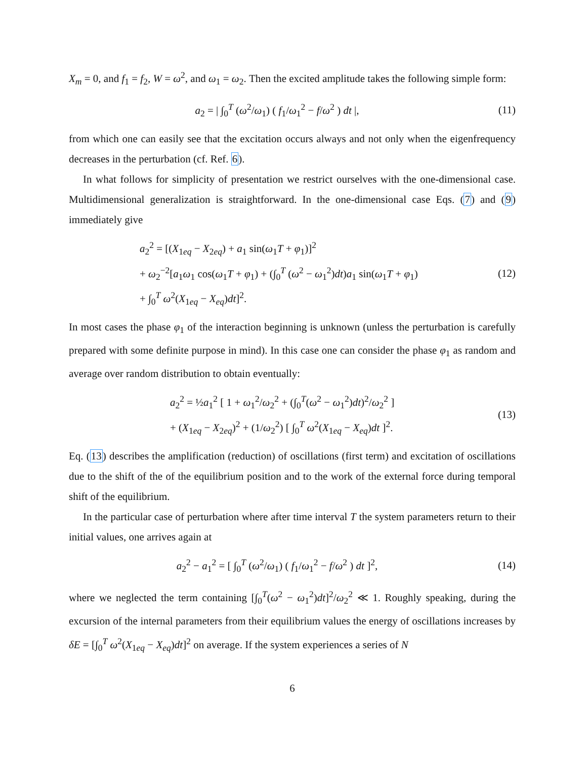X<sub>m</sub> = 0, and f<sub>1</sub> = f<sub>2</sub>, W = ω<sup>2</sup>, and ω<sub>1</sub> = ω<sub>2</sub>. Then the excited amplitude takes the following simple form:
a<sub>2</sub> = | ∫<sub>0</sub><sup>T</sup> (ω<sup>2</sup>/ω<sub>1</sub>) ( f<sub>1</sub>/ω<sub>1</sub><sup>2</sup> − f/ω<sup>2</sup> ) dt |,
(11)
from which one can easily see that the excitation occurs always and not only when the eigenfrequency decreases in the perturbation (cf. Ref. 6).
In what follows for simplicity of presentation we restrict ourselves with the one-dimensional case. Multidimensional generalization is straightforward. In the one-dimensional case Eqs. (7) and (9) immediately give
a<sub>2</sub><sup>2</sup> = [(X<sub>1eq</sub> − X<sub>2eq</sub>) + a<sub>1</sub> sin(ω<sub>1</sub>T + φ<sub>1</sub>)]<sup>2</sup>
+ ω<sub>2</sub><sup>−2</sup>[a<sub>1</sub>ω<sub>1</sub> cos(ω<sub>1</sub>T + φ<sub>1</sub>) + (∫<sub>0</sub><sup>T</sup> (ω<sup>2</sup> − ω<sub>1</sub><sup>2</sup>)dt)a<sub>1</sub> sin(ω<sub>1</sub>T + φ<sub>1</sub>)
+ ∫<sub>0</sub><sup>T</sup> ω<sup>2</sup>(X<sub>1eq</sub> − X<sub>eq</sub>)dt]<sup>2</sup>.
(12)
In most cases the phase φ<sub>1</sub> of the interaction beginning is unknown (unless the perturbation is carefully prepared with some definite purpose in mind). In this case one can consider the phase φ<sub>1</sub> as random and average over random distribution to obtain eventually:
a<sub>2</sub><sup>2</sup> = ½a<sub>1</sub><sup>2</sup> [ 1 + ω<sub>1</sub><sup>2</sup>/ω<sub>2</sub><sup>2</sup> + (∫<sub>0</sub><sup>T</sup>(ω<sup>2</sup> − ω<sub>1</sub><sup>2</sup>)dt)<sup>2</sup>/ω<sub>2</sub><sup>2</sup> ]
+ (X<sub>1eq</sub> − X<sub>2eq</sub>)<sup>2</sup> + (1/ω<sub>2</sub><sup>2</sup>) [ ∫<sub>0</sub><sup>T</sup> ω<sup>2</sup>(X<sub>1eq</sub> − X<sub>eq</sub>)dt ]<sup>2</sup>.
(13)
Eq. (13) describes the amplification (reduction) of oscillations (first term) and excitation of oscillations due to the shift of the of the equilibrium position and to the work of the external force during temporal shift of the equilibrium.
In the particular case of perturbation where after time interval T the system parameters return to their initial values, one arrives again at
a<sub>2</sub><sup>2</sup> − a<sub>1</sub><sup>2</sup> = [ ∫<sub>0</sub><sup>T</sup> (ω<sup>2</sup>/ω<sub>1</sub>) ( f<sub>1</sub>/ω<sub>1</sub><sup>2</sup> − f/ω<sup>2</sup> ) dt ]<sup>2</sup>,
(14)
where we neglected the term containing [∫<sub>0</sub><sup>T</sup>(ω<sup>2</sup> − ω<sub>1</sub><sup>2</sup>)dt]<sup>2</sup>/ω<sub>2</sub><sup>2</sup> ≪ 1. Roughly speaking, during the excursion of the internal parameters from their equilibrium values the energy of oscillations increases by δE = [∫<sub>0</sub><sup>T</sup> ω<sup>2</sup>(X<sub>1eq</sub> − X<sub>eq</sub>)dt]<sup>2</sup> on average. If the system experiences a series of N
6